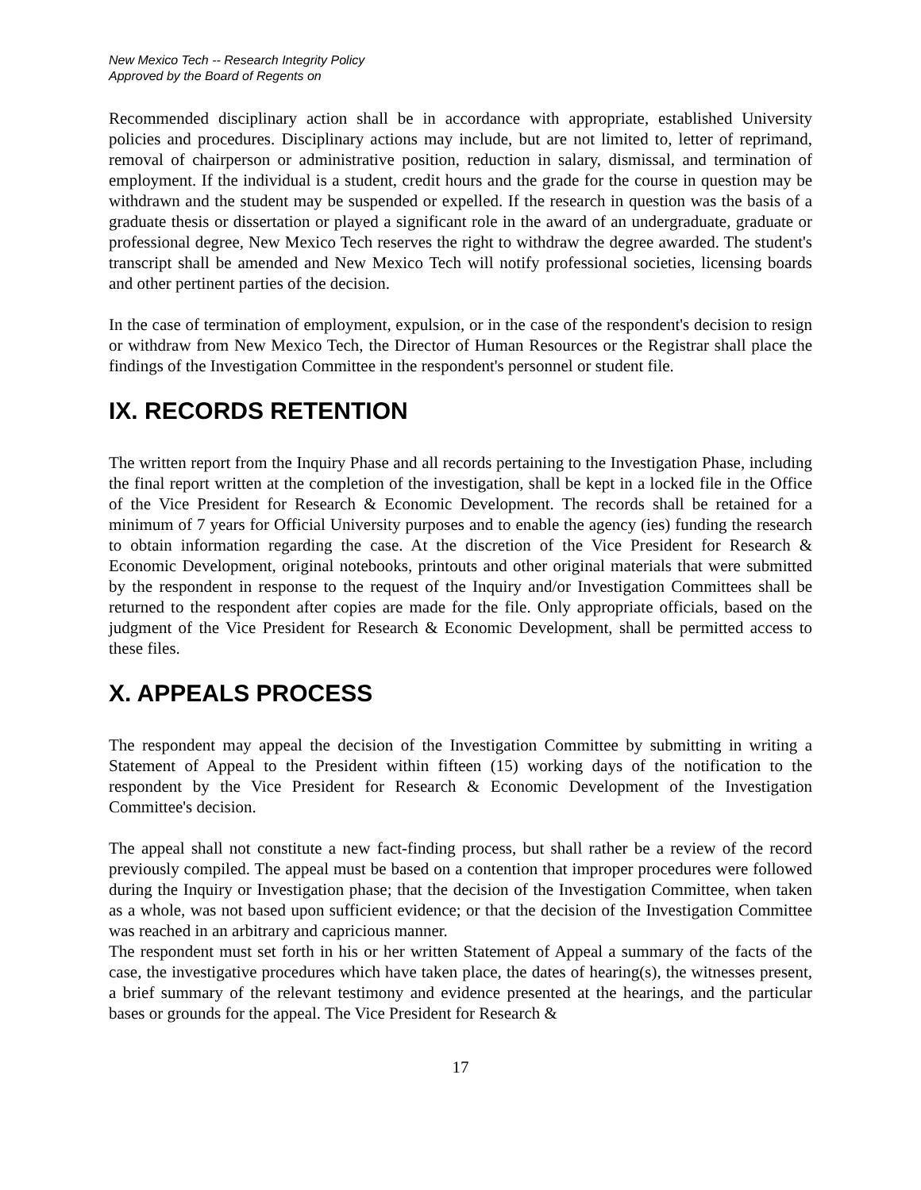New Mexico Tech -- Research Integrity Policy
Approved by the Board of Regents on
Recommended disciplinary action shall be in accordance with appropriate, established University policies and procedures. Disciplinary actions may include, but are not limited to, letter of reprimand, removal of chairperson or administrative position, reduction in salary, dismissal, and termination of employment. If the individual is a student, credit hours and the grade for the course in question may be withdrawn and the student may be suspended or expelled. If the research in question was the basis of a graduate thesis or dissertation or played a significant role in the award of an undergraduate, graduate or professional degree, New Mexico Tech reserves the right to withdraw the degree awarded. The student's transcript shall be amended and New Mexico Tech will notify professional societies, licensing boards and other pertinent parties of the decision.
In the case of termination of employment, expulsion, or in the case of the respondent's decision to resign or withdraw from New Mexico Tech, the Director of Human Resources or the Registrar shall place the findings of the Investigation Committee in the respondent's personnel or student file.
IX. RECORDS RETENTION
The written report from the Inquiry Phase and all records pertaining to the Investigation Phase, including the final report written at the completion of the investigation, shall be kept in a locked file in the Office of the Vice President for Research & Economic Development. The records shall be retained for a minimum of 7 years for Official University purposes and to enable the agency (ies) funding the research to obtain information regarding the case. At the discretion of the Vice President for Research & Economic Development, original notebooks, printouts and other original materials that were submitted by the respondent in response to the request of the Inquiry and/or Investigation Committees shall be returned to the respondent after copies are made for the file. Only appropriate officials, based on the judgment of the Vice President for Research & Economic Development, shall be permitted access to these files.
X. APPEALS PROCESS
The respondent may appeal the decision of the Investigation Committee by submitting in writing a Statement of Appeal to the President within fifteen (15) working days of the notification to the respondent by the Vice President for Research & Economic Development of the Investigation Committee's decision.
The appeal shall not constitute a new fact-finding process, but shall rather be a review of the record previously compiled. The appeal must be based on a contention that improper procedures were followed during the Inquiry or Investigation phase; that the decision of the Investigation Committee, when taken as a whole, was not based upon sufficient evidence; or that the decision of the Investigation Committee was reached in an arbitrary and capricious manner.
The respondent must set forth in his or her written Statement of Appeal a summary of the facts of the case, the investigative procedures which have taken place, the dates of hearing(s), the witnesses present, a brief summary of the relevant testimony and evidence presented at the hearings, and the particular bases or grounds for the appeal. The Vice President for Research &
17